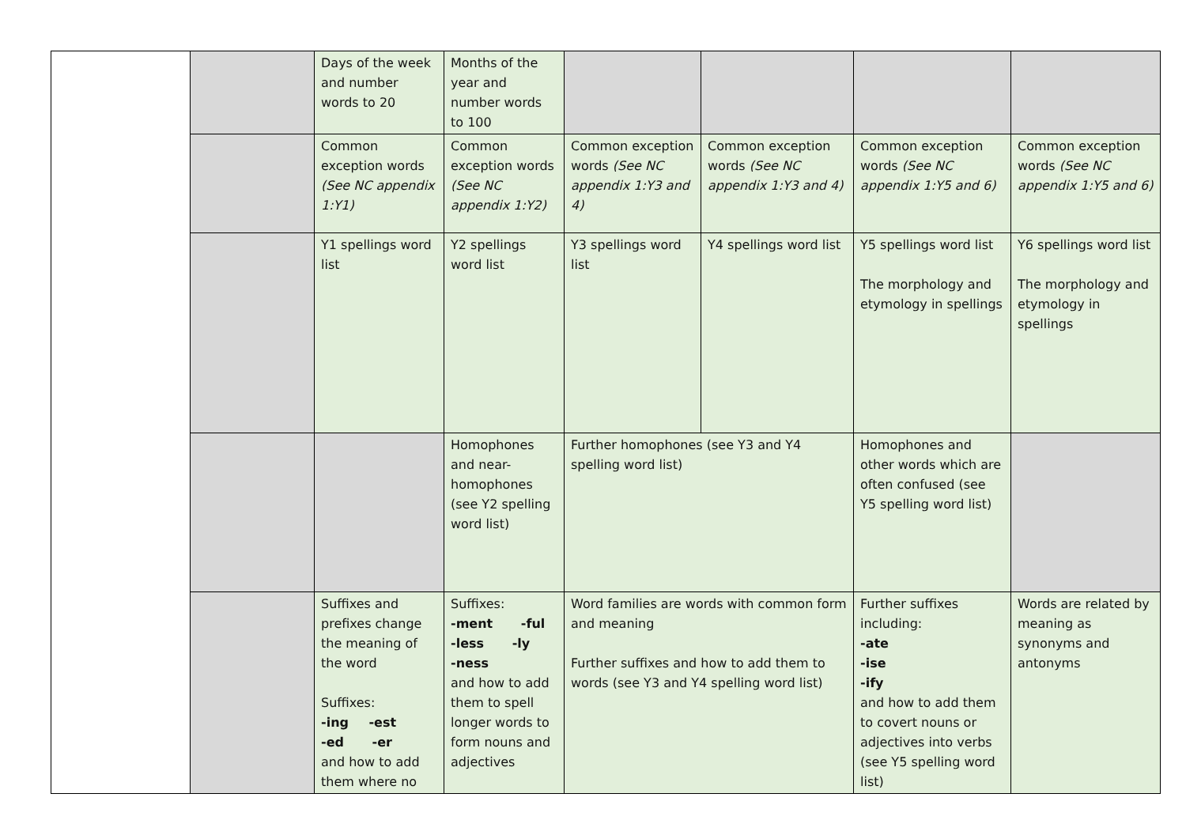| | | Days of the week and number words to 20 | Months of the year and number words to 100 | | | | |
| | | Common exception words (See NC appendix 1:Y1) | Common exception words (See NC appendix 1:Y2) | Common exception words (See NC appendix 1:Y3 and 4) | Common exception words (See NC appendix 1:Y3 and 4) | Common exception words (See NC appendix 1:Y5 and 6) | Common exception words (See NC appendix 1:Y5 and 6) |
| | | Y1 spellings word list | Y2 spellings word list | Y3 spellings word list | Y4 spellings word list | Y5 spellings word list The morphology and etymology in spellings | Y6 spellings word list The morphology and etymology in spellings |
| | | | Homophones and near-homophones (see Y2 spelling word list) | Further homophones (see Y3 and Y4 spelling word list) | | Homophones and other words which are often confused (see Y5 spelling word list) | |
| | | Suffixes and prefixes change the meaning of the word Suffixes: -ing -est -ed -er and how to add them where no | Suffixes: -ment -ful -less -ly -ness and how to add them to spell longer words to form nouns and adjectives | Word families are words with common form and meaning Further suffixes and how to add them to words (see Y3 and Y4 spelling word list) | | Further suffixes including: -ate -ise -ify and how to add them to covert nouns or adjectives into verbs (see Y5 spelling word list) | Words are related by meaning as synonyms and antonyms |